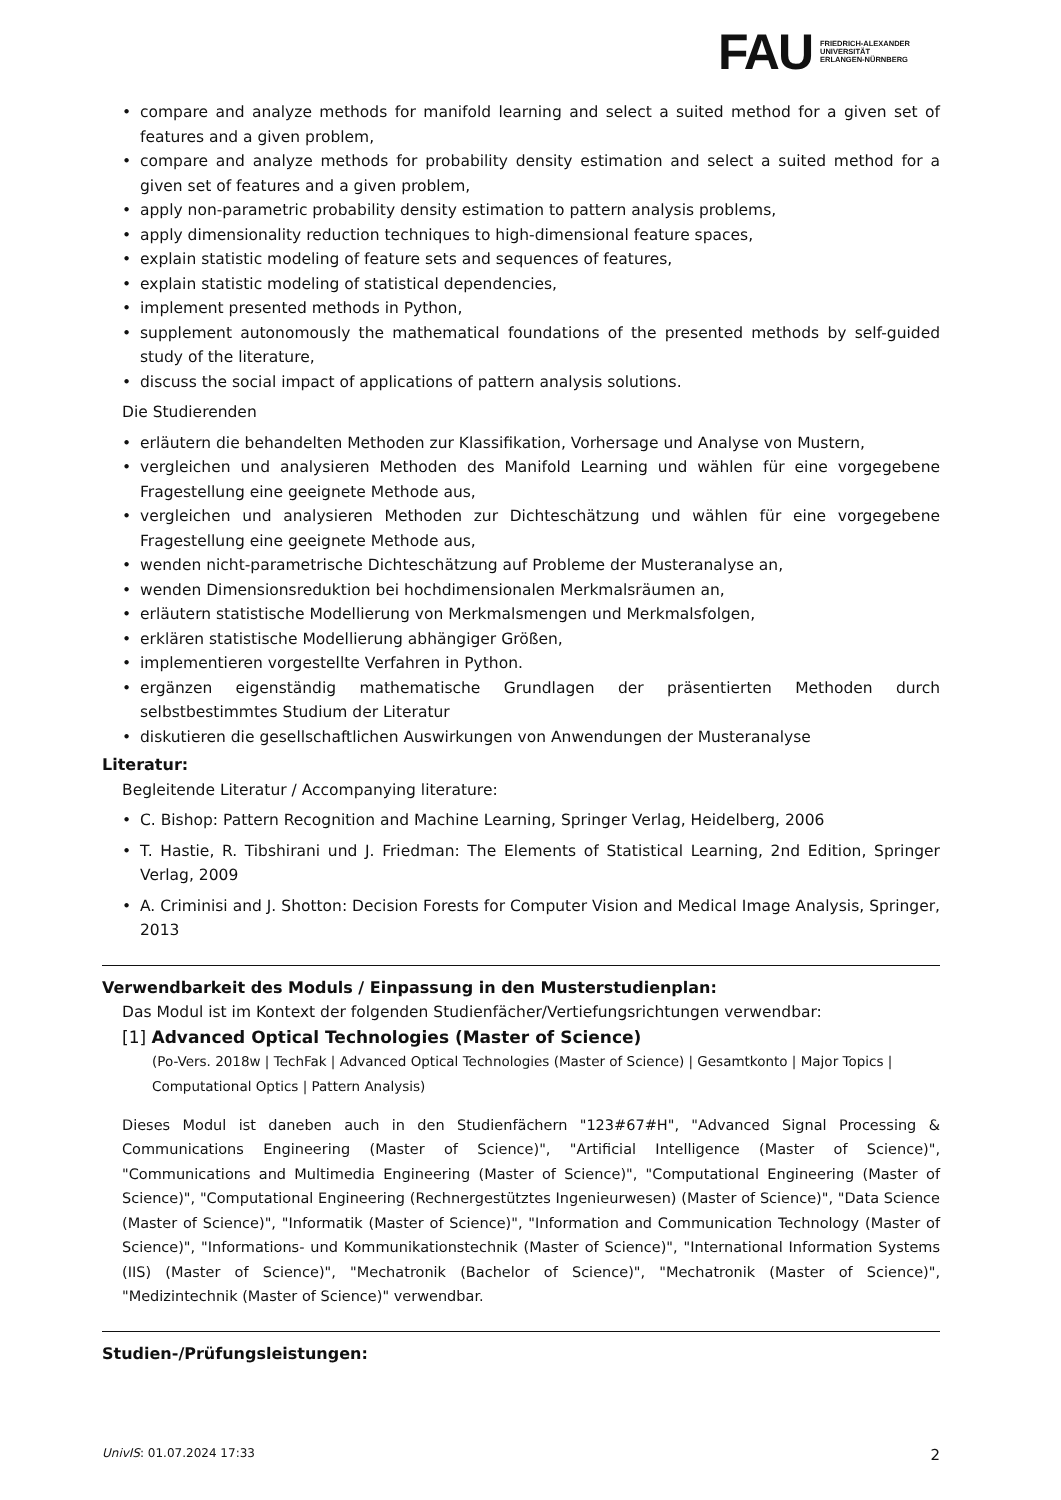FAU
FRIEDRICH-ALEXANDER
UNIVERSITÄT
ERLANGEN-NÜRNBERG
• compare and analyze methods for manifold learning and select a suited method for a given set of features and a given problem,
• compare and analyze methods for probability density estimation and select a suited method for a given set of features and a given problem,
• apply non-parametric probability density estimation to pattern analysis problems,
• apply dimensionality reduction techniques to high-dimensional feature spaces,
• explain statistic modeling of feature sets and sequences of features,
• explain statistic modeling of statistical dependencies,
• implement presented methods in Python,
• supplement autonomously the mathematical foundations of the presented methods by self-guided study of the literature,
• discuss the social impact of applications of pattern analysis solutions.
Die Studierenden
• erläutern die behandelten Methoden zur Klassifikation, Vorhersage und Analyse von Mustern,
• vergleichen und analysieren Methoden des Manifold Learning und wählen für eine vorgegebene Fragestellung eine geeignete Methode aus,
• vergleichen und analysieren Methoden zur Dichteschätzung und wählen für eine vorgegebene Fragestellung eine geeignete Methode aus,
• wenden nicht-parametrische Dichteschätzung auf Probleme der Musteranalyse an,
• wenden Dimensionsreduktion bei hochdimensionalen Merkmalsräumen an,
• erläutern statistische Modellierung von Merkmalsmengen und Merkmalsfolgen,
• erklären statistische Modellierung abhängiger Größen,
• implementieren vorgestellte Verfahren in Python.
• ergänzen eigenständig mathematische Grundlagen der präsentierten Methoden durch selbstbestimmtes Studium der Literatur
• diskutieren die gesellschaftlichen Auswirkungen von Anwendungen der Musteranalyse
Literatur:
Begleitende Literatur / Accompanying literature:
• C. Bishop: Pattern Recognition and Machine Learning, Springer Verlag, Heidelberg, 2006
• T. Hastie, R. Tibshirani und J. Friedman: The Elements of Statistical Learning, 2nd Edition, Springer Verlag, 2009
• A. Criminisi and J. Shotton: Decision Forests for Computer Vision and Medical Image Analysis, Springer, 2013
Verwendbarkeit des Moduls / Einpassung in den Musterstudienplan:
Das Modul ist im Kontext der folgenden Studienfächer/Vertiefungsrichtungen verwendbar:
[1] Advanced Optical Technologies (Master of Science)
(Po-Vers. 2018w | TechFak | Advanced Optical Technologies (Master of Science) | Gesamtkonto | Major Topics | Computational Optics | Pattern Analysis)
Dieses Modul ist daneben auch in den Studienfächern "123#67#H", "Advanced Signal Processing & Communications Engineering (Master of Science)", "Artificial Intelligence (Master of Science)", "Communications and Multimedia Engineering (Master of Science)", "Computational Engineering (Master of Science)", "Computational Engineering (Rechnergestütztes Ingenieurwesen) (Master of Science)", "Data Science (Master of Science)", "Informatik (Master of Science)", "Information and Communication Technology (Master of Science)", "Informations- und Kommunikationstechnik (Master of Science)", "International Information Systems (IIS) (Master of Science)", "Mechatronik (Bachelor of Science)", "Mechatronik (Master of Science)", "Medizintechnik (Master of Science)" verwendbar.
Studien-/Prüfungsleistungen:
UnivIS: 01.07.2024 17:33 2